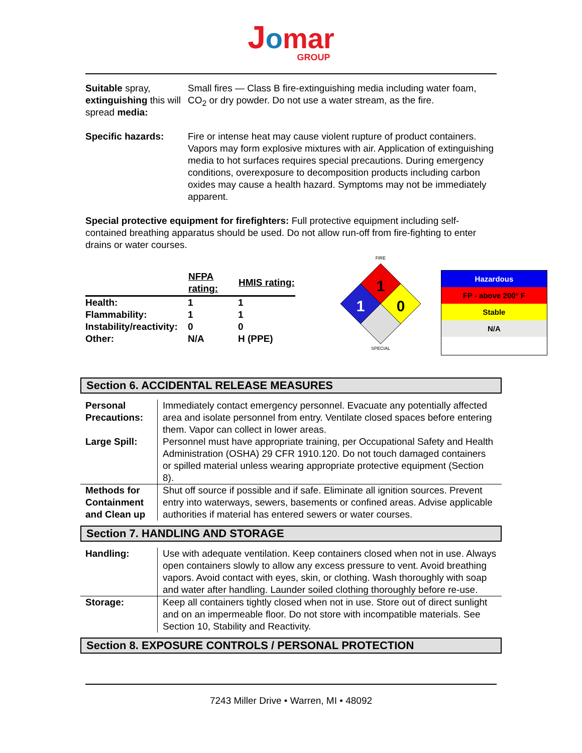Jomar
GROUP
| Suitable spray, extinguishing this will spread media: | Small fires — Class B fire-extinguishing media including water foam, CO<sub>2</sub> or dry powder. Do not use a water stream, as the fire. |
| Specific hazards: | Fire or intense heat may cause violent rupture of product containers. Vapors may form explosive mixtures with air. Application of extinguishing media to hot surfaces requires special precautions. During emergency conditions, overexposure to decomposition products including carbon oxides may cause a health hazard. Symptoms may not be immediately apparent. |
Special protective equipment for firefighters: Full protective equipment including self-contained breathing apparatus should be used. Do not allow run-off from fire-fighting to enter drains or water courses.
| | NFPA rating: | HMIS rating: |
| --- | --- | --- |
| Health: | 1 | 1 |
| Flammability: | 1 | 1 |
| Instability/reactivity: | 0 | 0 |
| Other: | N/A | H (PPE) |
FIRE
1
1
0
SPECIAL
Hazardous
FP - above 200° F
Stable
N/A
Section 6. ACCIDENTAL RELEASE MEASURES
| Personal Precautions: Large Spill: | Immediately contact emergency personnel. Evacuate any potentially affected area and isolate personnel from entry. Ventilate closed spaces before entering them. Vapor can collect in lower areas. Personnel must have appropriate training, per Occupational Safety and Health Administration (OSHA) 29 CFR 1910.120. Do not touch damaged containers or spilled material unless wearing appropriate protective equipment (Section 8). |
| Methods for Containment and Clean up | Shut off source if possible and if safe. Eliminate all ignition sources. Prevent entry into waterways, sewers, basements or confined areas. Advise applicable authorities if material has entered sewers or water courses. |
Section 7. HANDLING AND STORAGE
| Handling: | Use with adequate ventilation. Keep containers closed when not in use. Always open containers slowly to allow any excess pressure to vent. Avoid breathing vapors. Avoid contact with eyes, skin, or clothing. Wash thoroughly with soap and water after handling. Launder soiled clothing thoroughly before re-use. |
| Storage: | Keep all containers tightly closed when not in use. Store out of direct sunlight and on an impermeable floor. Do not store with incompatible materials. See Section 10, Stability and Reactivity. |
Section 8. EXPOSURE CONTROLS / PERSONAL PROTECTION
7243 Miller Drive • Warren, MI • 48092